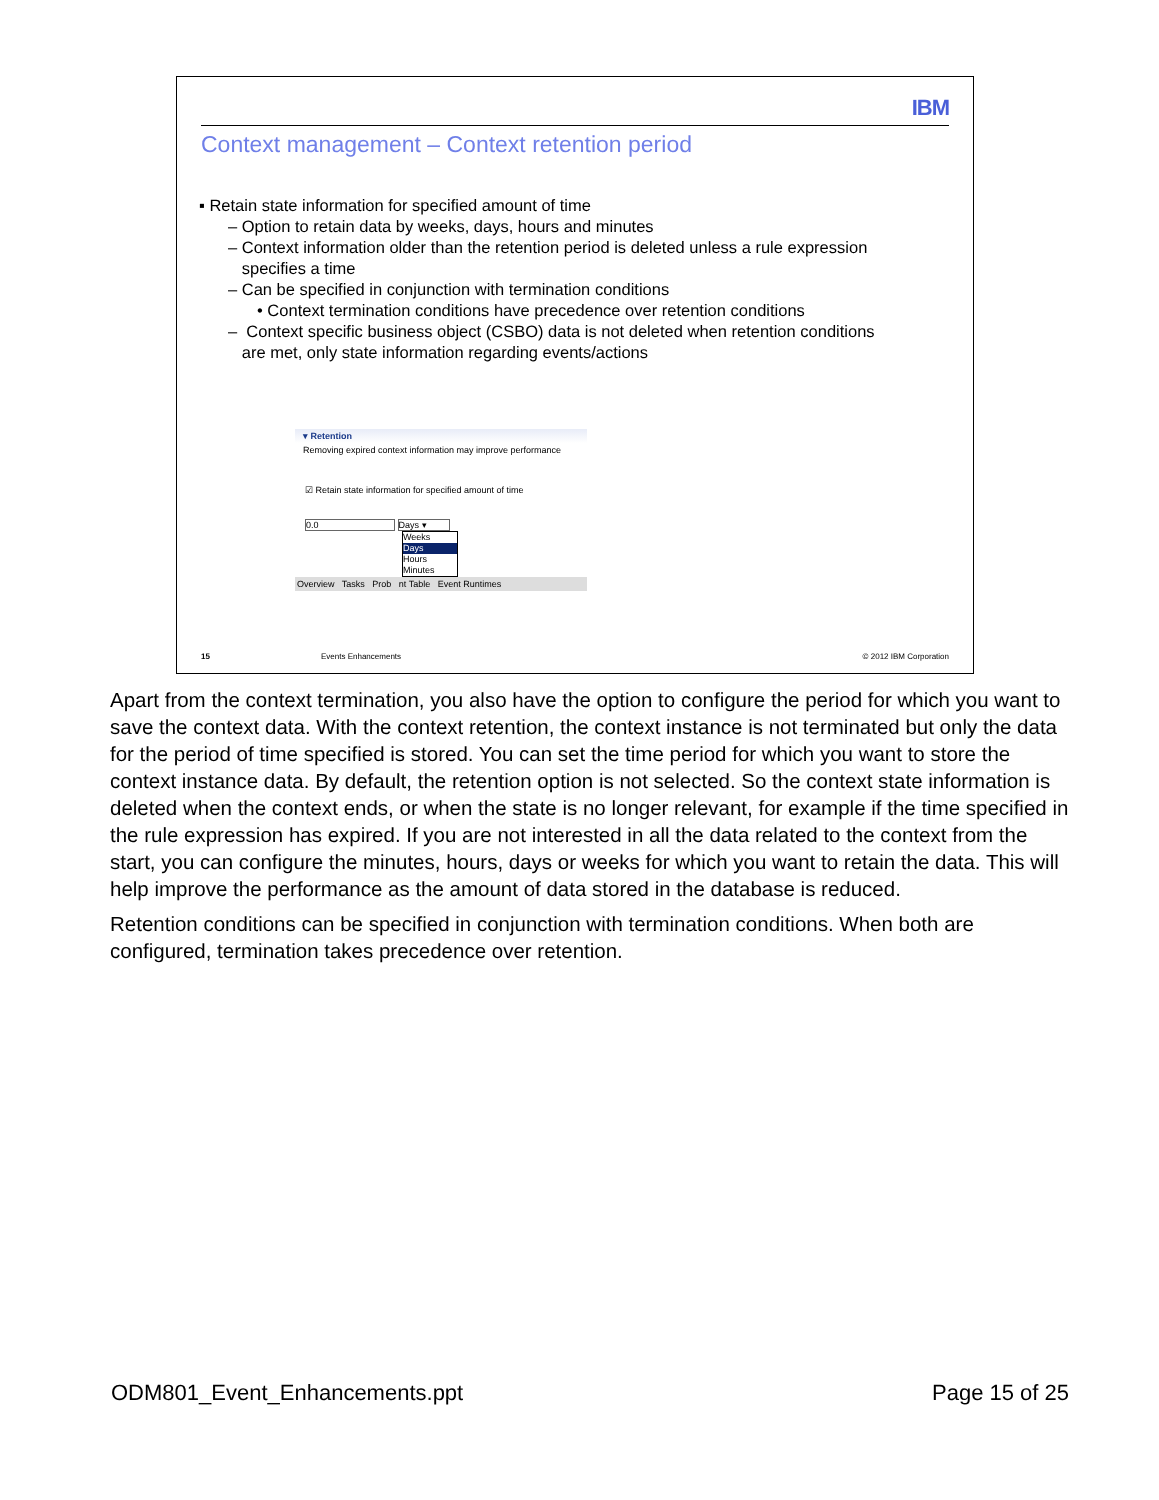IBM
Context management – Context retention period
▪ Retain state information for specified amount of time
– Option to retain data by weeks, days, hours and minutes
– Context information older than the retention period is deleted unless a rule expression
specifies a time
– Can be specified in conjunction with termination conditions
• Context termination conditions have precedence over retention conditions
– Context specific business object (CSBO) data is not deleted when retention conditions
are met, only state information regarding events/actions
▾ Retention
Removing expired context information may improve performance
☑ Retain state information for specified amount of time
0.0 Days ▾
Weeks
Days
Hours
Minutes
Overview Tasks Prob nt Table Event Runtimes
15 Events Enhancements © 2012 IBM Corporation
Apart from the context termination, you also have the option to configure the period for which you want to save the context data. With the context retention, the context instance is not terminated but only the data for the period of time specified is stored. You can set the time period for which you want to store the context instance data. By default, the retention option is not selected. So the context state information is deleted when the context ends, or when the state is no longer relevant, for example if the time specified in the rule expression has expired. If you are not interested in all the data related to the context from the start, you can configure the minutes, hours, days or weeks for which you want to retain the data. This will help improve the performance as the amount of data stored in the database is reduced.
Retention conditions can be specified in conjunction with termination conditions. When both are configured, termination takes precedence over retention.
ODM801_Event_Enhancements.ppt Page 15 of 25